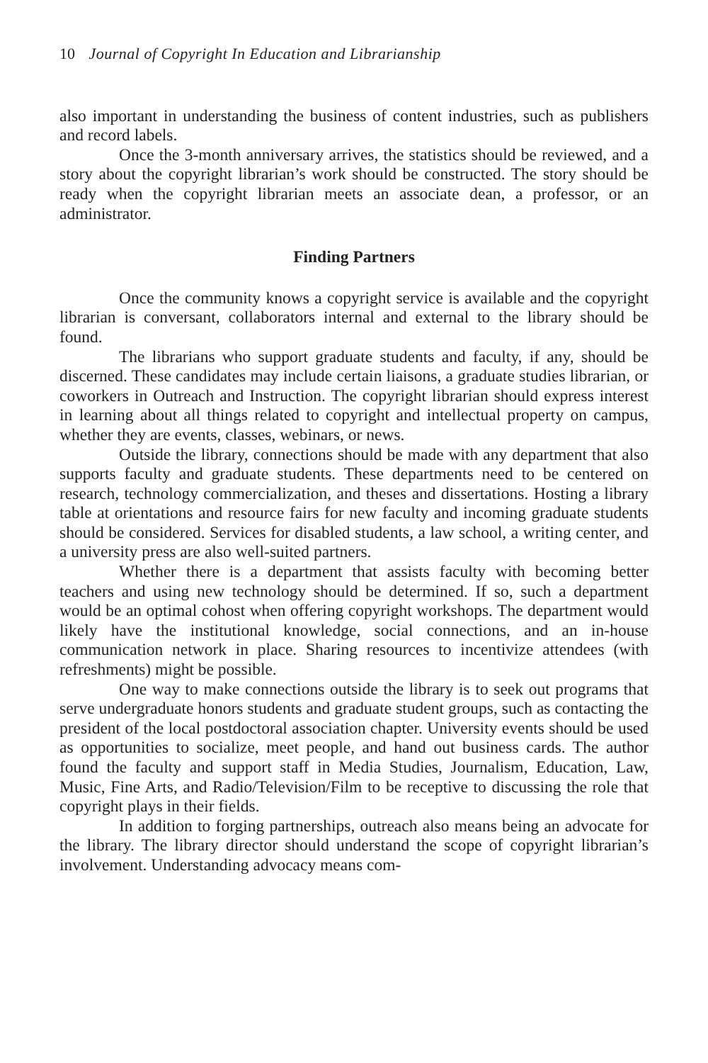10 Journal of Copyright In Education and Librarianship
also important in understanding the business of content industries, such as publishers and record labels.
Once the 3-month anniversary arrives, the statistics should be reviewed, and a story about the copyright librarian’s work should be constructed. The story should be ready when the copyright librarian meets an associate dean, a professor, or an administrator.
Finding Partners
Once the community knows a copyright service is available and the copyright librarian is conversant, collaborators internal and external to the library should be found.
The librarians who support graduate students and faculty, if any, should be discerned. These candidates may include certain liaisons, a graduate studies librarian, or coworkers in Outreach and Instruction. The copyright librarian should express interest in learning about all things related to copyright and intellectual property on campus, whether they are events, classes, webinars, or news.
Outside the library, connections should be made with any department that also supports faculty and graduate students. These departments need to be centered on research, technology commercialization, and theses and dissertations. Hosting a library table at orientations and resource fairs for new faculty and incoming graduate students should be considered. Services for disabled students, a law school, a writing center, and a university press are also well-suited partners.
Whether there is a department that assists faculty with becoming better teachers and using new technology should be determined. If so, such a department would be an optimal cohost when offering copyright workshops. The department would likely have the institutional knowledge, social connections, and an in-house communication network in place. Sharing resources to incentivize attendees (with refreshments) might be possible.
One way to make connections outside the library is to seek out programs that serve undergraduate honors students and graduate student groups, such as contacting the president of the local postdoctoral association chapter. University events should be used as opportunities to socialize, meet people, and hand out business cards. The author found the faculty and support staff in Media Studies, Journalism, Education, Law, Music, Fine Arts, and Radio/Television/Film to be receptive to discussing the role that copyright plays in their fields.
In addition to forging partnerships, outreach also means being an advocate for the library. The library director should understand the scope of copyright librarian’s involvement. Understanding advocacy means com-